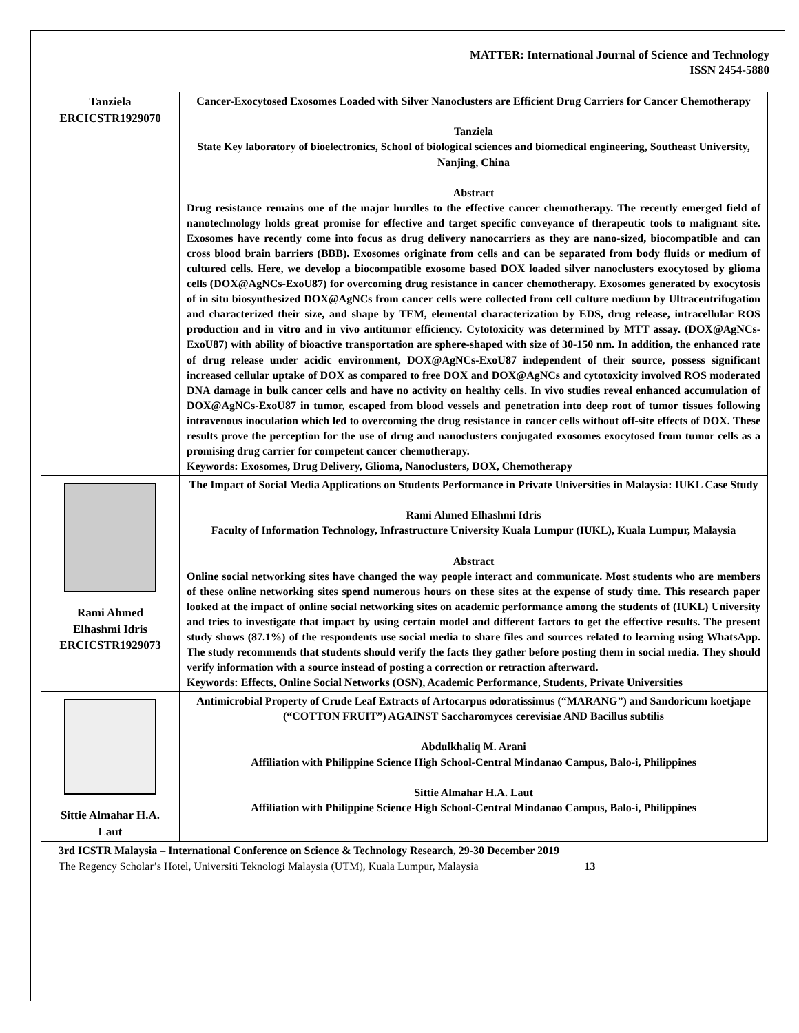MATTER: International Journal of Science and Technology
ISSN 2454-5880
| Tanziela ERCICSTR1929070 | Cancer-Exocytosed Exosomes Loaded with Silver Nanoclusters are Efficient Drug Carriers for Cancer Chemotherapy Tanziela State Key laboratory of bioelectronics, School of biological sciences and biomedical engineering, Southeast University, Nanjing, China Abstract Drug resistance remains one of the major hurdles to the effective cancer chemotherapy. The recently emerged field of nanotechnology holds great promise for effective and target specific conveyance of therapeutic tools to malignant site. Exosomes have recently come into focus as drug delivery nanocarriers as they are nano-sized, biocompatible and can cross blood brain barriers (BBB). Exosomes originate from cells and can be separated from body fluids or medium of cultured cells. Here, we develop a biocompatible exosome based DOX loaded silver nanoclusters exocytosed by glioma cells (DOX@AgNCs-ExoU87) for overcoming drug resistance in cancer chemotherapy. Exosomes generated by exocytosis of in situ biosynthesized DOX@AgNCs from cancer cells were collected from cell culture medium by Ultracentrifugation and characterized their size, and shape by TEM, elemental characterization by EDS, drug release, intracellular ROS production and in vitro and in vivo antitumor efficiency. Cytotoxicity was determined by MTT assay. (DOX@AgNCs-ExoU87) with ability of bioactive transportation are sphere-shaped with size of 30-150 nm. In addition, the enhanced rate of drug release under acidic environment, DOX@AgNCs-ExoU87 independent of their source, possess significant increased cellular uptake of DOX as compared to free DOX and DOX@AgNCs and cytotoxicity involved ROS moderated DNA damage in bulk cancer cells and have no activity on healthy cells. In vivo studies reveal enhanced accumulation of DOX@AgNCs-ExoU87 in tumor, escaped from blood vessels and penetration into deep root of tumor tissues following intravenous inoculation which led to overcoming the drug resistance in cancer cells without off-site effects of DOX. These results prove the perception for the use of drug and nanoclusters conjugated exosomes exocytosed from tumor cells as a promising drug carrier for competent cancer chemotherapy. Keywords: Exosomes, Drug Delivery, Glioma, Nanoclusters, DOX, Chemotherapy |
| Rami Ahmed Elhashmi Idris ERCICSTR1929073 | The Impact of Social Media Applications on Students Performance in Private Universities in Malaysia: IUKL Case Study Rami Ahmed Elhashmi Idris Faculty of Information Technology, Infrastructure University Kuala Lumpur (IUKL), Kuala Lumpur, Malaysia Abstract Online social networking sites have changed the way people interact and communicate. Most students who are members of these online networking sites spend numerous hours on these sites at the expense of study time. This research paper looked at the impact of online social networking sites on academic performance among the students of (IUKL) University and tries to investigate that impact by using certain model and different factors to get the effective results. The present study shows (87.1%) of the respondents use social media to share files and sources related to learning using WhatsApp. The study recommends that students should verify the facts they gather before posting them in social media. They should verify information with a source instead of posting a correction or retraction afterward. Keywords: Effects, Online Social Networks (OSN), Academic Performance, Students, Private Universities |
| Sittie Almahar H.A. Laut | Antimicrobial Property of Crude Leaf Extracts of Artocarpus odoratissimus (“MARANG”) and Sandoricum koetjape (“COTTON FRUIT”) AGAINST Saccharomyces cerevisiae AND Bacillus subtilis Abdulkhaliq M. Arani Affiliation with Philippine Science High School-Central Mindanao Campus, Balo-i, Philippines Sittie Almahar H.A. Laut Affiliation with Philippine Science High School-Central Mindanao Campus, Balo-i, Philippines |
3rd ICSTR Malaysia – International Conference on Science & Technology Research, 29-30 December 2019
The Regency Scholar’s Hotel, Universiti Teknologi Malaysia (UTM), Kuala Lumpur, Malaysia 13